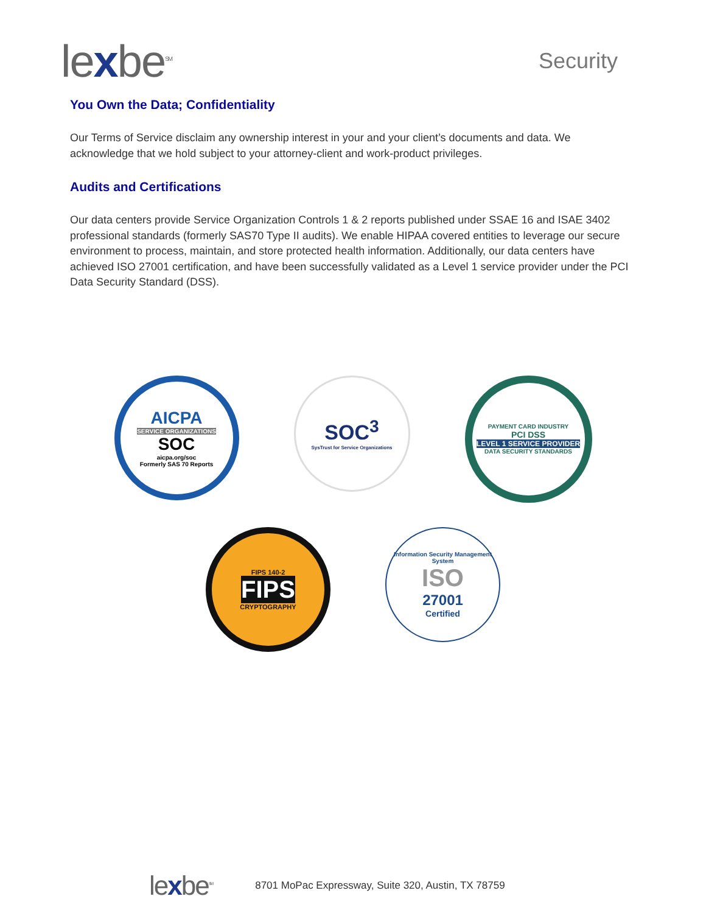lexbe<sup>SM</sup>
Security
You Own the Data; Confidentiality
Our Terms of Service disclaim any ownership interest in your and your client’s documents and data. We acknowledge that we hold subject to your attorney-client and work-product privileges.
Audits and Certifications
Our data centers provide Service Organization Controls 1 & 2 reports published under SSAE 16 and ISAE 3402 professional standards (formerly SAS70 Type II audits). We enable HIPAA covered entities to leverage our secure environment to process, maintain, and store protected health information. Additionally, our data centers have achieved ISO 27001 certification, and have been successfully validated as a Level 1 service provider under the PCI Data Security Standard (DSS).
AICPA
SERVICE ORGANIZATIONS
SOC
aicpa.org/soc
Formerly SAS 70 Reports
SOC<sup>3</sup>
SysTrust for Service Organizations
PAYMENT CARD INDUSTRY
PCI DSS
LEVEL 1 SERVICE PROVIDER
DATA SECURITY STANDARDS
FIPS 140-2
FIPS
CRYPTOGRAPHY
Information Security Management System
ISO
27001
Certified
lexbe<sup>SM</sup>
8701 MoPac Expressway, Suite 320, Austin, TX 78759